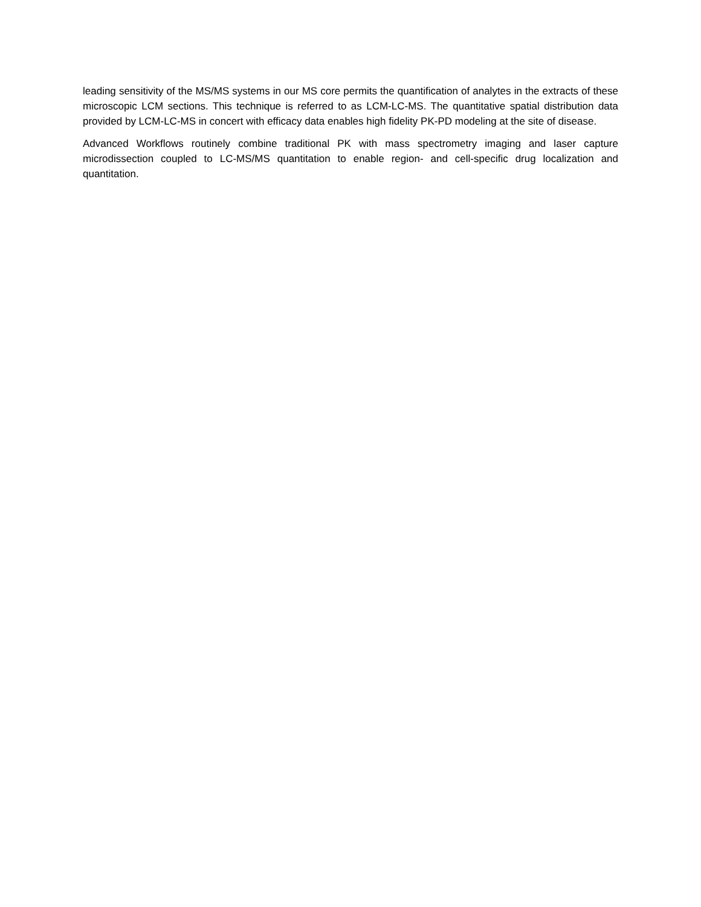leading sensitivity of the MS/MS systems in our MS core permits the quantification of analytes in the extracts of these microscopic LCM sections. This technique is referred to as LCM-LC-MS. The quantitative spatial distribution data provided by LCM-LC-MS in concert with efficacy data enables high fidelity PK-PD modeling at the site of disease.
Advanced Workflows routinely combine traditional PK with mass spectrometry imaging and laser capture microdissection coupled to LC-MS/MS quantitation to enable region- and cell-specific drug localization and quantitation.